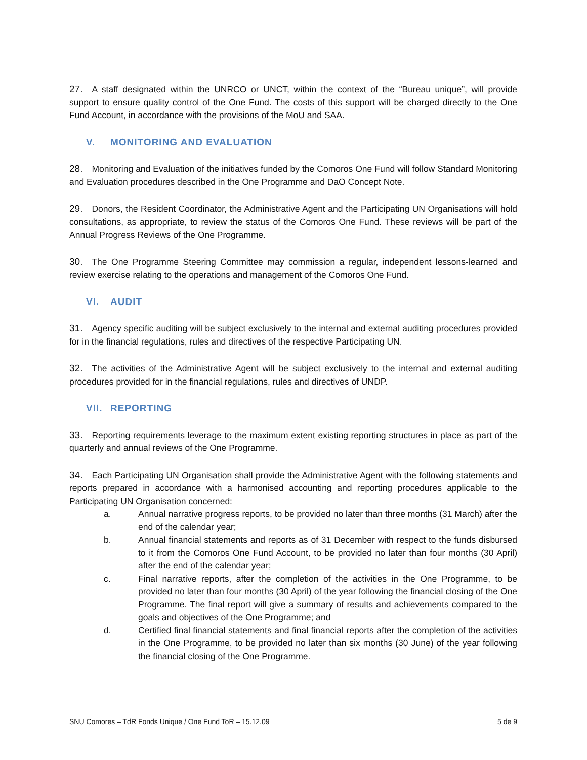27. A staff designated within the UNRCO or UNCT, within the context of the “Bureau unique”, will provide support to ensure quality control of the One Fund. The costs of this support will be charged directly to the One Fund Account, in accordance with the provisions of the MoU and SAA.
V. MONITORING AND EVALUATION
28. Monitoring and Evaluation of the initiatives funded by the Comoros One Fund will follow Standard Monitoring and Evaluation procedures described in the One Programme and DaO Concept Note.
29. Donors, the Resident Coordinator, the Administrative Agent and the Participating UN Organisations will hold consultations, as appropriate, to review the status of the Comoros One Fund. These reviews will be part of the Annual Progress Reviews of the One Programme.
30. The One Programme Steering Committee may commission a regular, independent lessons-learned and review exercise relating to the operations and management of the Comoros One Fund.
VI. AUDIT
31. Agency specific auditing will be subject exclusively to the internal and external auditing procedures provided for in the financial regulations, rules and directives of the respective Participating UN.
32. The activities of the Administrative Agent will be subject exclusively to the internal and external auditing procedures provided for in the financial regulations, rules and directives of UNDP.
VII. REPORTING
33. Reporting requirements leverage to the maximum extent existing reporting structures in place as part of the quarterly and annual reviews of the One Programme.
34. Each Participating UN Organisation shall provide the Administrative Agent with the following statements and reports prepared in accordance with a harmonised accounting and reporting procedures applicable to the Participating UN Organisation concerned:
a. Annual narrative progress reports, to be provided no later than three months (31 March) after the end of the calendar year;
b. Annual financial statements and reports as of 31 December with respect to the funds disbursed to it from the Comoros One Fund Account, to be provided no later than four months (30 April) after the end of the calendar year;
c. Final narrative reports, after the completion of the activities in the One Programme, to be provided no later than four months (30 April) of the year following the financial closing of the One Programme. The final report will give a summary of results and achievements compared to the goals and objectives of the One Programme; and
d. Certified final financial statements and final financial reports after the completion of the activities in the One Programme, to be provided no later than six months (30 June) of the year following the financial closing of the One Programme.
SNU Comores – TdR Fonds Unique / One Fund ToR – 15.12.09 5 de 9